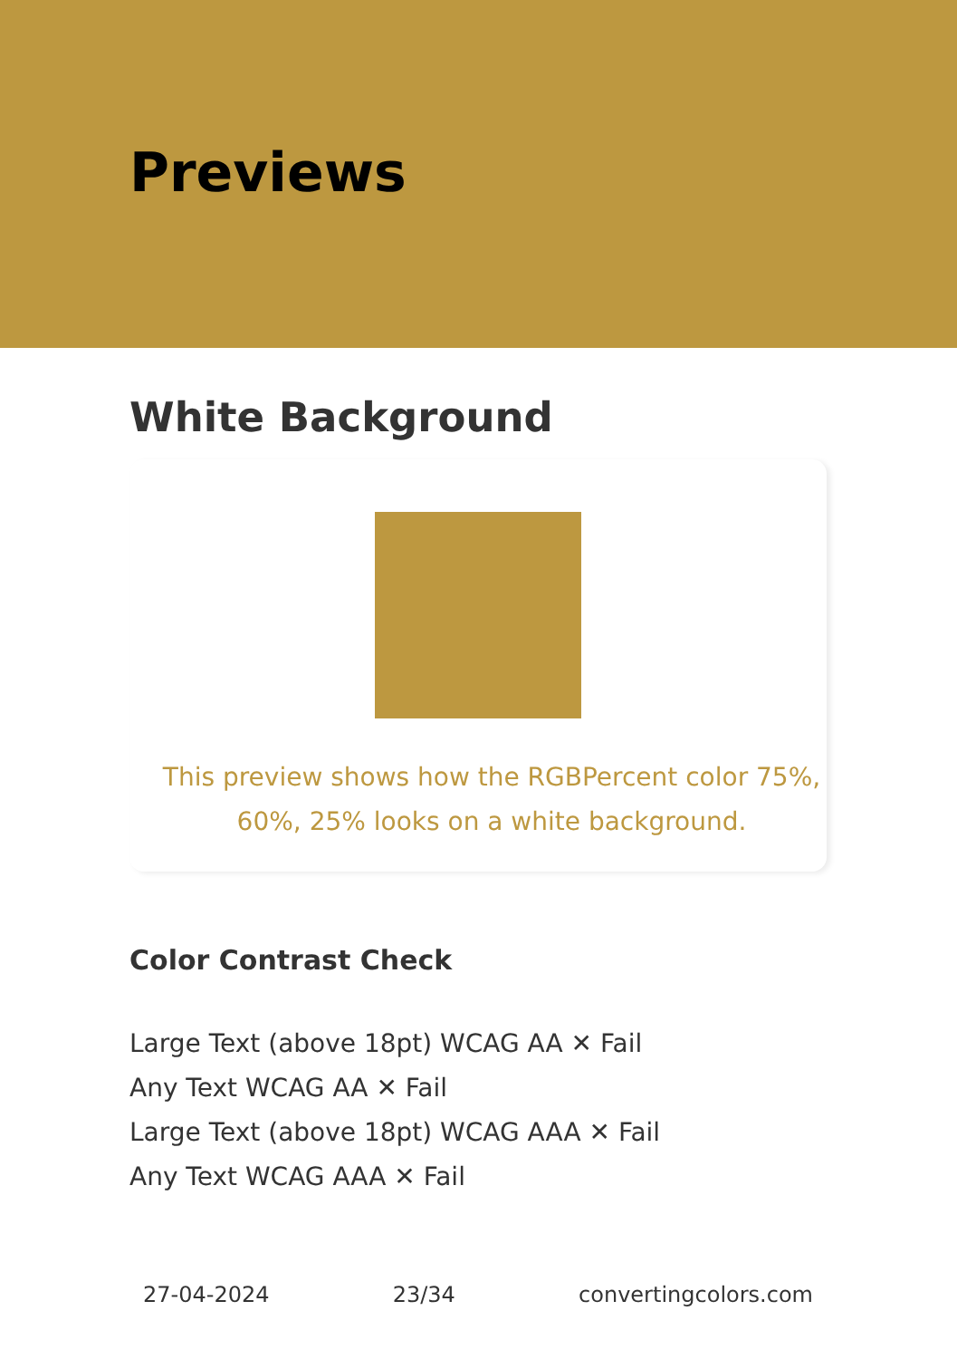Previews
White Background
This preview shows how the RGBPercent color 75%, 60%, 25% looks on a white background.
Color Contrast Check
Large Text (above 18pt) WCAG AA ✕ Fail
Any Text WCAG AA ✕ Fail
Large Text (above 18pt) WCAG AAA ✕ Fail
Any Text WCAG AAA ✕ Fail
27-04-2024 23/34 convertingcolors.com